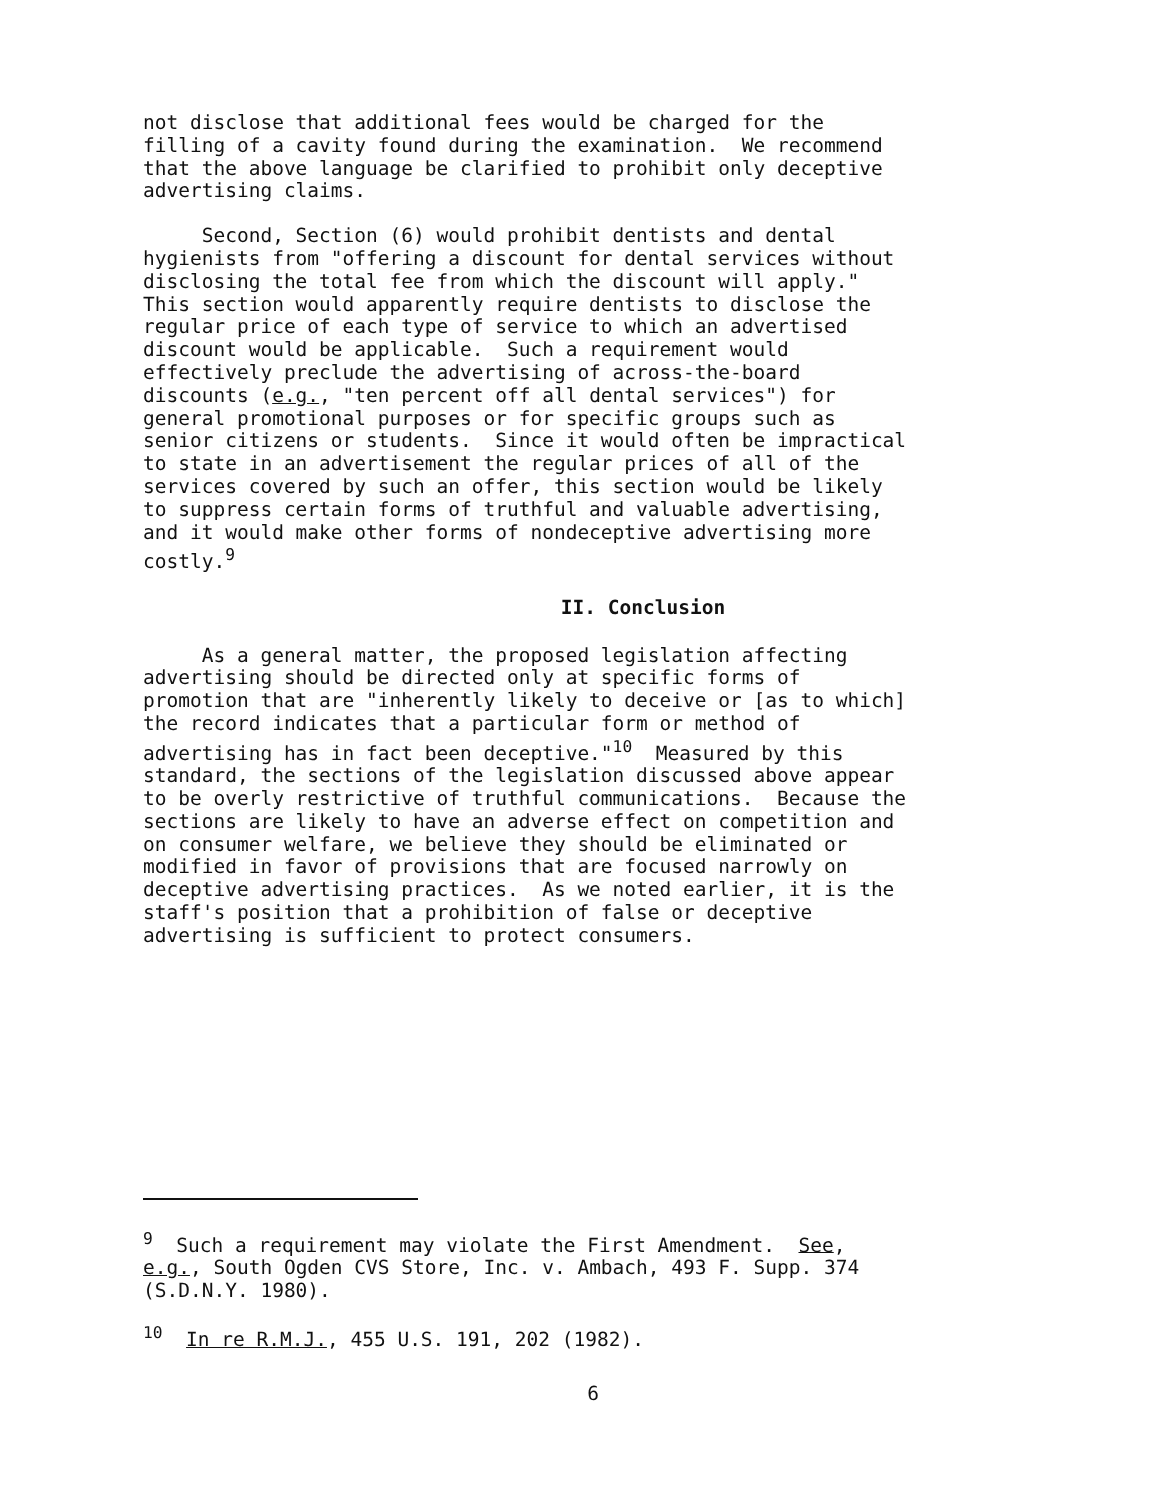not disclose that additional fees would be charged for the filling of a cavity found during the examination. We recommend that the above language be clarified to prohibit only deceptive advertising claims.
Second, Section (6) would prohibit dentists and dental hygienists from "offering a discount for dental services without disclosing the total fee from which the discount will apply." This section would apparently require dentists to disclose the regular price of each type of service to which an advertised discount would be applicable. Such a requirement would effectively preclude the advertising of across-the-board discounts (e.g., "ten percent off all dental services") for general promotional purposes or for specific groups such as senior citizens or students. Since it would often be impractical to state in an advertisement the regular prices of all of the services covered by such an offer, this section would be likely to suppress certain forms of truthful and valuable advertising, and it would make other forms of nondeceptive advertising more costly.<sup>9</sup>
II. Conclusion
As a general matter, the proposed legislation affecting advertising should be directed only at specific forms of promotion that are "inherently likely to deceive or [as to which] the record indicates that a particular form or method of advertising has in fact been deceptive."<sup>10</sup> Measured by this standard, the sections of the legislation discussed above appear to be overly restrictive of truthful communications. Because the sections are likely to have an adverse effect on competition and on consumer welfare, we believe they should be eliminated or modified in favor of provisions that are focused narrowly on deceptive advertising practices. As we noted earlier, it is the staff's position that a prohibition of false or deceptive advertising is sufficient to protect consumers.
<sup>9</sup> Such a requirement may violate the First Amendment. See, e.g., South Ogden CVS Store, Inc. v. Ambach, 493 F. Supp. 374 (S.D.N.Y. 1980).
<sup>10</sup> In re R.M.J., 455 U.S. 191, 202 (1982).
6